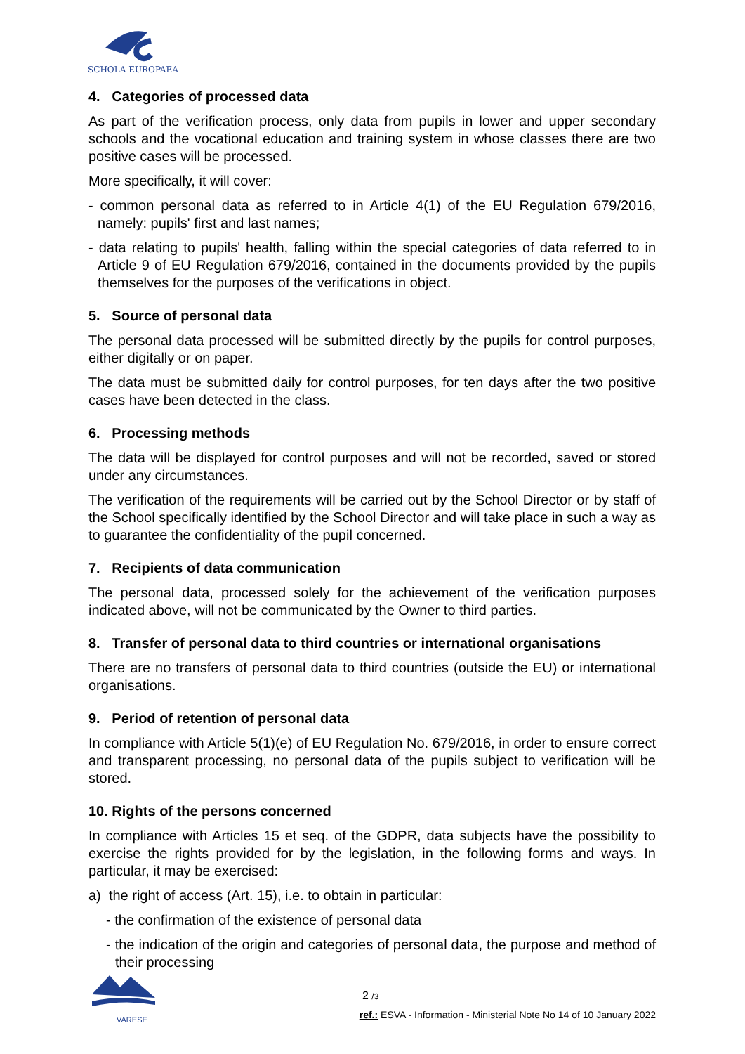SCHOLA EUROPAEA
4. Categories of processed data
As part of the verification process, only data from pupils in lower and upper secondary schools and the vocational education and training system in whose classes there are two positive cases will be processed.
More specifically, it will cover:
- common personal data as referred to in Article 4(1) of the EU Regulation 679/2016, namely: pupils' first and last names;
- data relating to pupils' health, falling within the special categories of data referred to in Article 9 of EU Regulation 679/2016, contained in the documents provided by the pupils themselves for the purposes of the verifications in object.
5. Source of personal data
The personal data processed will be submitted directly by the pupils for control purposes, either digitally or on paper.
The data must be submitted daily for control purposes, for ten days after the two positive cases have been detected in the class.
6. Processing methods
The data will be displayed for control purposes and will not be recorded, saved or stored under any circumstances.
The verification of the requirements will be carried out by the School Director or by staff of the School specifically identified by the School Director and will take place in such a way as to guarantee the confidentiality of the pupil concerned.
7. Recipients of data communication
The personal data, processed solely for the achievement of the verification purposes indicated above, will not be communicated by the Owner to third parties.
8. Transfer of personal data to third countries or international organisations
There are no transfers of personal data to third countries (outside the EU) or international organisations.
9. Period of retention of personal data
In compliance with Article 5(1)(e) of EU Regulation No. 679/2016, in order to ensure correct and transparent processing, no personal data of the pupils subject to verification will be stored.
10. Rights of the persons concerned
In compliance with Articles 15 et seq. of the GDPR, data subjects have the possibility to exercise the rights provided for by the legislation, in the following forms and ways. In particular, it may be exercised:
a) the right of access (Art. 15), i.e. to obtain in particular:
- the confirmation of the existence of personal data
- the indication of the origin and categories of personal data, the purpose and method of their processing
VARESE
2 /3
ref.: ESVA - Information - Ministerial Note No 14 of 10 January 2022